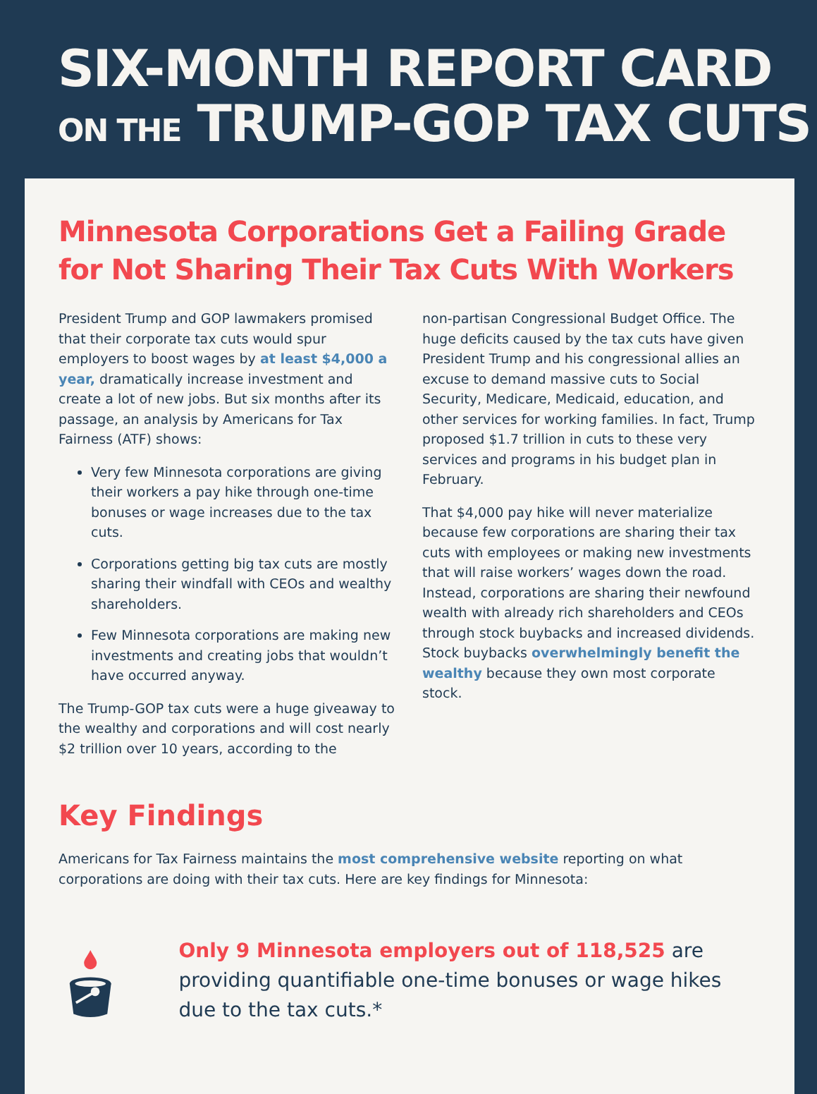SIX-MONTH REPORT CARD
ON THE TRUMP-GOP TAX CUTS
Minnesota Corporations Get a Failing Grade for Not Sharing Their Tax Cuts With Workers
President Trump and GOP lawmakers promised that their corporate tax cuts would spur employers to boost wages by at least $4,000 a year, dramatically increase investment and create a lot of new jobs. But six months after its passage, an analysis by Americans for Tax Fairness (ATF) shows:
Very few Minnesota corporations are giving their workers a pay hike through one-time bonuses or wage increases due to the tax cuts.
Corporations getting big tax cuts are mostly sharing their windfall with CEOs and wealthy shareholders.
Few Minnesota corporations are making new investments and creating jobs that wouldn’t have occurred anyway.
The Trump-GOP tax cuts were a huge giveaway to the wealthy and corporations and will cost nearly $2 trillion over 10 years, according to the
non-partisan Congressional Budget Office. The huge deficits caused by the tax cuts have given President Trump and his congressional allies an excuse to demand massive cuts to Social Security, Medicare, Medicaid, education, and other services for working families. In fact, Trump proposed $1.7 trillion in cuts to these very services and programs in his budget plan in February.
That $4,000 pay hike will never materialize because few corporations are sharing their tax cuts with employees or making new investments that will raise workers’ wages down the road. Instead, corporations are sharing their newfound wealth with already rich shareholders and CEOs through stock buybacks and increased dividends. Stock buybacks overwhelmingly benefit the wealthy because they own most corporate stock.
Key Findings
Americans for Tax Fairness maintains the most comprehensive website reporting on what corporations are doing with their tax cuts. Here are key findings for Minnesota:
Only 9 Minnesota employers out of 118,525 are providing quantifiable one-time bonuses or wage hikes due to the tax cuts.*